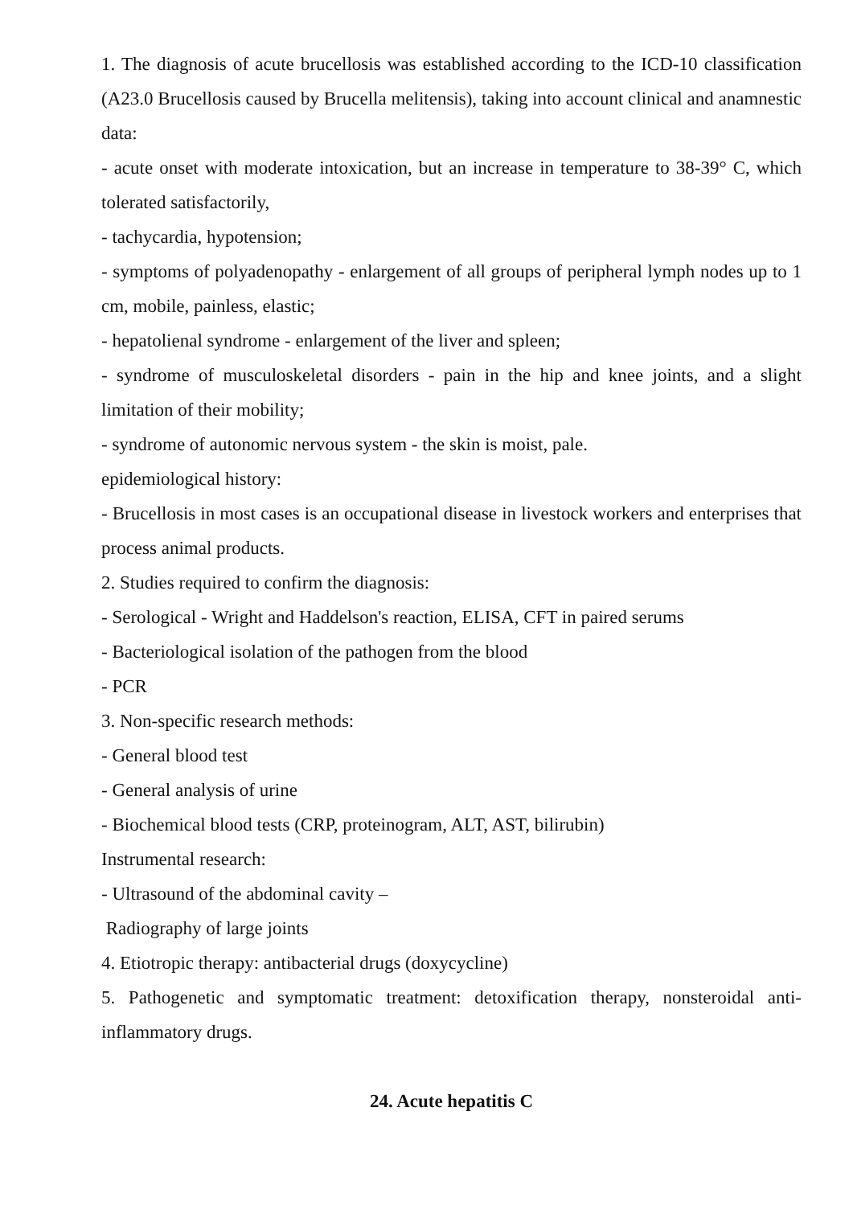1. The diagnosis of acute brucellosis was established according to the ICD-10 classification (A23.0 Brucellosis caused by Brucella melitensis), taking into account clinical and anamnestic data:
- acute onset with moderate intoxication, but an increase in temperature to 38-39° C, which tolerated satisfactorily,
- tachycardia, hypotension;
- symptoms of polyadenopathy - enlargement of all groups of peripheral lymph nodes up to 1 cm, mobile, painless, elastic;
- hepatolienal syndrome - enlargement of the liver and spleen;
- syndrome of musculoskeletal disorders - pain in the hip and knee joints, and a slight limitation of their mobility;
- syndrome of autonomic nervous system - the skin is moist, pale.
epidemiological history:
- Brucellosis in most cases is an occupational disease in livestock workers and enterprises that process animal products.
2. Studies required to confirm the diagnosis:
- Serological - Wright and Haddelson's reaction, ELISA, CFT in paired serums
- Bacteriological isolation of the pathogen from the blood
- PCR
3. Non-specific research methods:
- General blood test
- General analysis of urine
- Biochemical blood tests (CRP, proteinogram, ALT, AST, bilirubin)
Instrumental research:
- Ultrasound of the abdominal cavity –
Radiography of large joints
4. Etiotropic therapy: antibacterial drugs (doxycycline)
5. Pathogenetic and symptomatic treatment: detoxification therapy, nonsteroidal anti-inflammatory drugs.
24. Acute hepatitis C